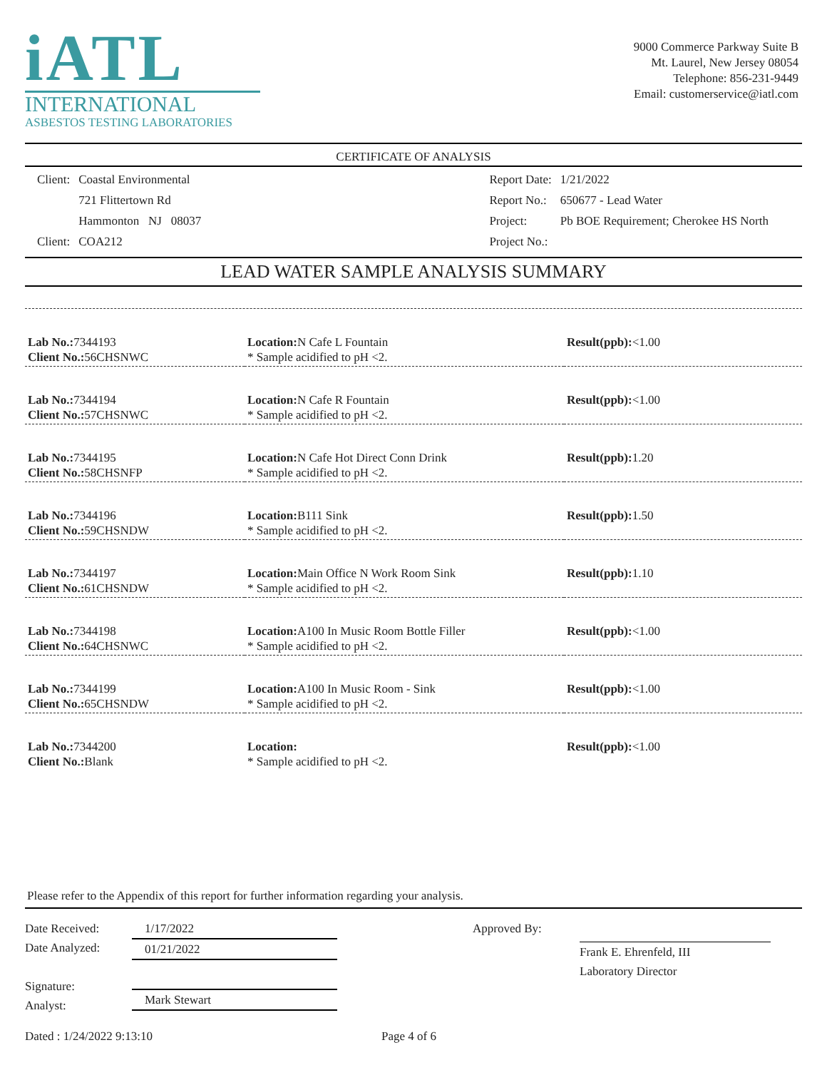iATL
INTERNATIONAL
ASBESTOS TESTING LABORATORIES
9000 Commerce Parkway Suite B
Mt. Laurel, New Jersey 08054
Telephone: 856-231-9449
Email: customerservice@iatl.com
CERTIFICATE OF ANALYSIS
| Client: | Coastal Environmental |
| | 721 Flittertown Rd |
| | Hammonton NJ 08037 |
| Client: | COA212 |
| Report Date: | 1/21/2022 |
| Report No.: | 650677 - Lead Water |
| Project: | Pb BOE Requirement; Cherokee HS North |
| Project No.: | |
LEAD WATER SAMPLE ANALYSIS SUMMARY
| Lab No.: 7344193 Client No.: 56CHSNWC | Location: N Cafe L Fountain * Sample acidified to pH <2. | Result(ppb): <1.00 |
| Lab No.: 7344194 Client No.: 57CHSNWC | Location: N Cafe R Fountain * Sample acidified to pH <2. | Result(ppb): <1.00 |
| Lab No.: 7344195 Client No.: 58CHSNFP | Location: N Cafe Hot Direct Conn Drink * Sample acidified to pH <2. | Result(ppb): 1.20 |
| Lab No.: 7344196 Client No.: 59CHSNDW | Location: B111 Sink * Sample acidified to pH <2. | Result(ppb): 1.50 |
| Lab No.: 7344197 Client No.: 61CHSNDW | Location: Main Office N Work Room Sink * Sample acidified to pH <2. | Result(ppb): 1.10 |
| Lab No.: 7344198 Client No.: 64CHSNWC | Location: A100 In Music Room Bottle Filler * Sample acidified to pH <2. | Result(ppb): <1.00 |
| Lab No.: 7344199 Client No.: 65CHSNDW | Location: A100 In Music Room - Sink * Sample acidified to pH <2. | Result(ppb): <1.00 |
| Lab No.: 7344200 Client No.: Blank | Location: * Sample acidified to pH <2. | Result(ppb): <1.00 |
Please refer to the Appendix of this report for further information regarding your analysis.
Date Received:
Date Analyzed:
Signature:
Analyst:
1/17/2022
01/21/2022
Mark Stewart
Approved By: Frank E. Ehrenfeld, III
Laboratory Director
Dated : 1/24/2022 9:13:10 Page 4 of 6